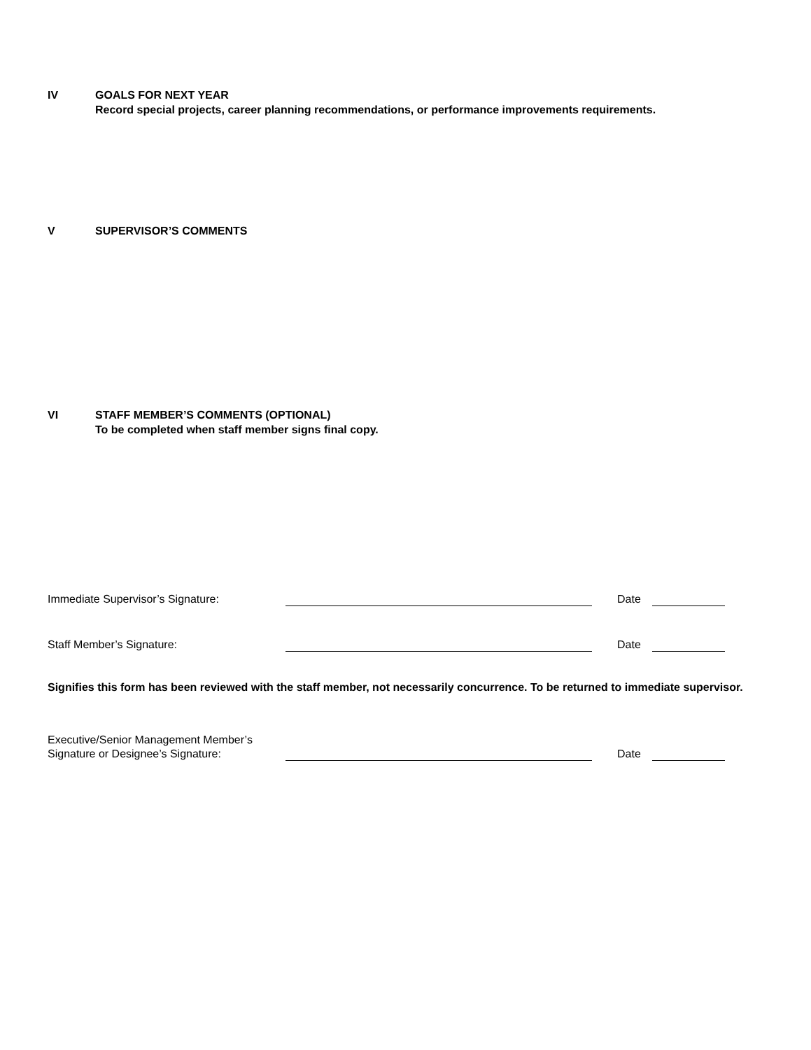IV GOALS FOR NEXT YEAR
Record special projects, career planning recommendations, or performance improvements requirements.
V SUPERVISOR’S COMMENTS
VI STAFF MEMBER’S COMMENTS (OPTIONAL)
To be completed when staff member signs final copy.
Immediate Supervisor’s Signature:
Date
Staff Member’s Signature:
Date
Signifies this form has been reviewed with the staff member, not necessarily concurrence. To be returned to immediate supervisor.
Executive/Senior Management Member’s
Signature or Designee’s Signature:
Date